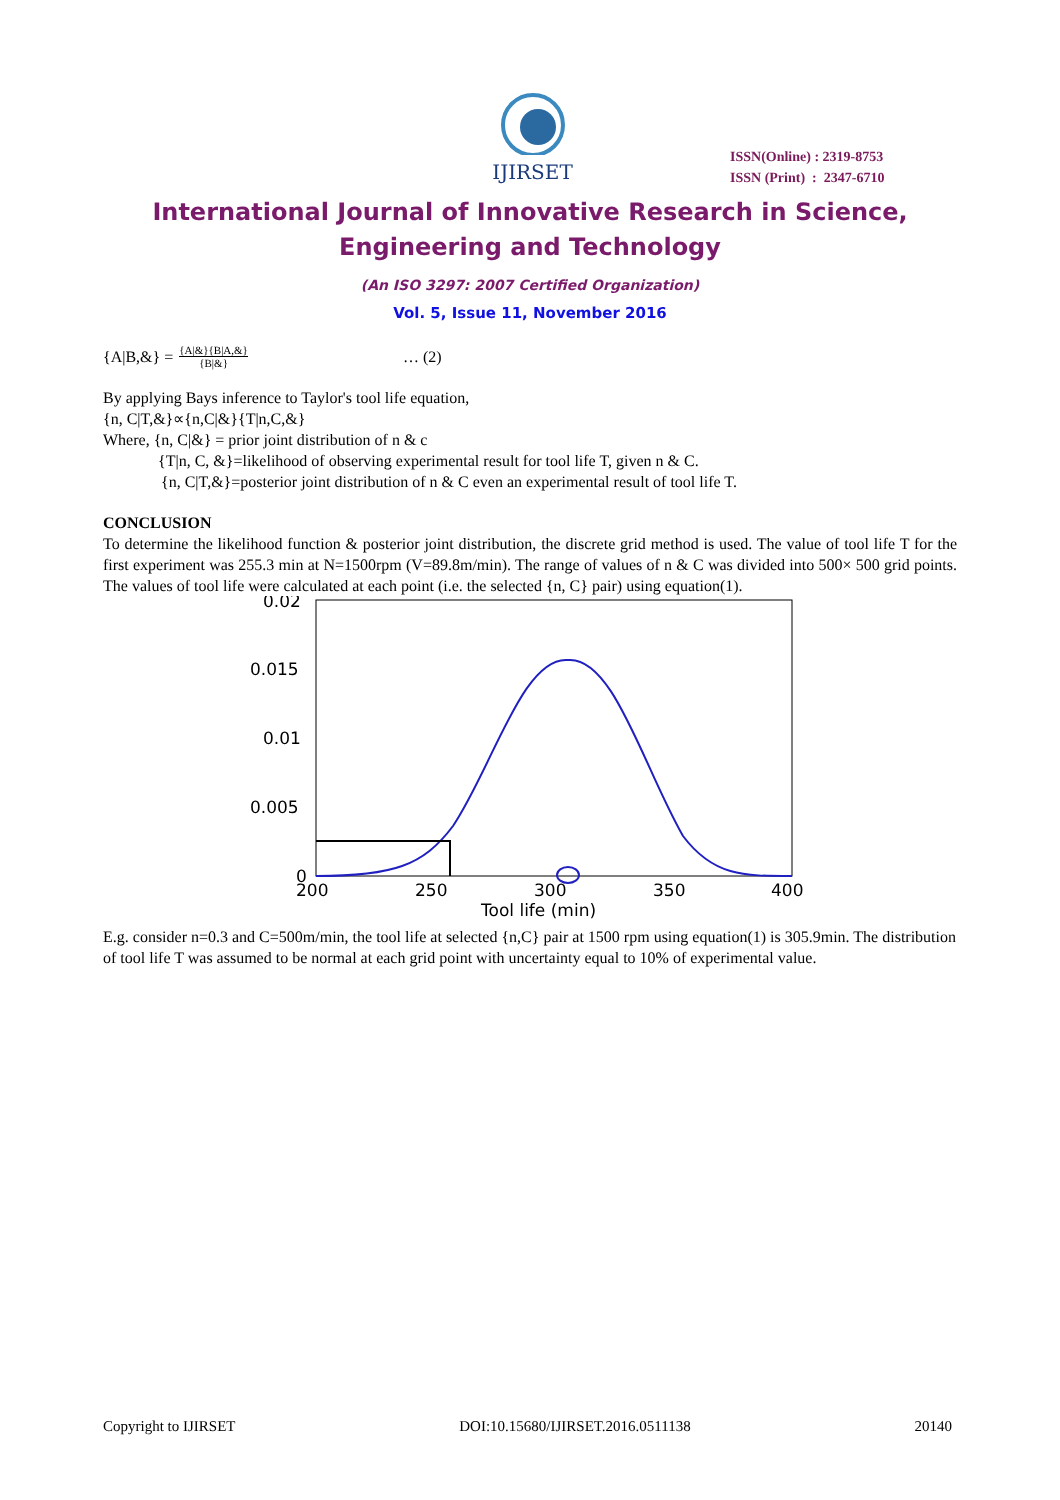IJIRSET
ISSN(Online) : 2319-8753
ISSN (Print) : 2347-6710
International Journal of Innovative Research in Science,
Engineering and Technology
(An ISO 3297: 2007 Certified Organization)
Vol. 5, Issue 11, November 2016
{A|B,&} = {A|&}{B|A,&} {B|&} … (2)
By applying Bays inference to Taylor's tool life equation,
{n, C|T,&}∝{n,C|&}{T|n,C,&}
Where, {n, C|&} = prior joint distribution of n & c
{T|n, C, &}=likelihood of observing experimental result for tool life T, given n & C.
{n, C|T,&}=posterior joint distribution of n & C even an experimental result of tool life T.
CONCLUSION
To determine the likelihood function & posterior joint distribution, the discrete grid method is used. The value of tool life T for the first experiment was 255.3 min at N=1500rpm (V=89.8m/min). The range of values of n & C was divided into 500× 500 grid points. The values of tool life were calculated at each point (i.e. the selected {n, C} pair) using equation(1).
0.02
0.015
0.01
0.005
0
200
250
300
350
400
Tool life (min)
E.g. consider n=0.3 and C=500m/min, the tool life at selected {n,C} pair at 1500 rpm using equation(1) is 305.9min. The distribution of tool life T was assumed to be normal at each grid point with uncertainty equal to 10% of experimental value.
Copyright to IJIRSET DOI:10.15680/IJIRSET.2016.0511138 20140